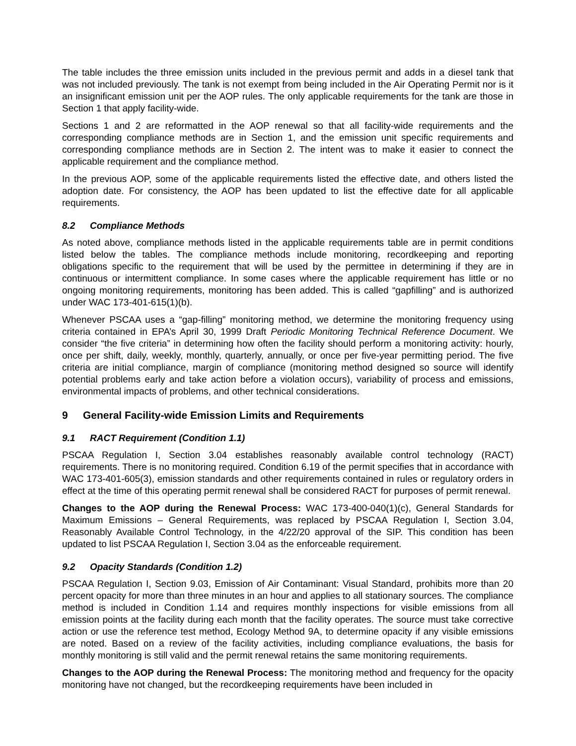The table includes the three emission units included in the previous permit and adds in a diesel tank that was not included previously. The tank is not exempt from being included in the Air Operating Permit nor is it an insignificant emission unit per the AOP rules. The only applicable requirements for the tank are those in Section 1 that apply facility-wide.
Sections 1 and 2 are reformatted in the AOP renewal so that all facility-wide requirements and the corresponding compliance methods are in Section 1, and the emission unit specific requirements and corresponding compliance methods are in Section 2. The intent was to make it easier to connect the applicable requirement and the compliance method.
In the previous AOP, some of the applicable requirements listed the effective date, and others listed the adoption date. For consistency, the AOP has been updated to list the effective date for all applicable requirements.
8.2 Compliance Methods
As noted above, compliance methods listed in the applicable requirements table are in permit conditions listed below the tables. The compliance methods include monitoring, recordkeeping and reporting obligations specific to the requirement that will be used by the permittee in determining if they are in continuous or intermittent compliance. In some cases where the applicable requirement has little or no ongoing monitoring requirements, monitoring has been added. This is called “gapfilling” and is authorized under WAC 173-401-615(1)(b).
Whenever PSCAA uses a “gap-filling” monitoring method, we determine the monitoring frequency using criteria contained in EPA’s April 30, 1999 Draft Periodic Monitoring Technical Reference Document. We consider “the five criteria” in determining how often the facility should perform a monitoring activity: hourly, once per shift, daily, weekly, monthly, quarterly, annually, or once per five-year permitting period. The five criteria are initial compliance, margin of compliance (monitoring method designed so source will identify potential problems early and take action before a violation occurs), variability of process and emissions, environmental impacts of problems, and other technical considerations.
9 General Facility-wide Emission Limits and Requirements
9.1 RACT Requirement (Condition 1.1)
PSCAA Regulation I, Section 3.04 establishes reasonably available control technology (RACT) requirements. There is no monitoring required. Condition 6.19 of the permit specifies that in accordance with WAC 173-401-605(3), emission standards and other requirements contained in rules or regulatory orders in effect at the time of this operating permit renewal shall be considered RACT for purposes of permit renewal.
Changes to the AOP during the Renewal Process: WAC 173-400-040(1)(c), General Standards for Maximum Emissions – General Requirements, was replaced by PSCAA Regulation I, Section 3.04, Reasonably Available Control Technology, in the 4/22/20 approval of the SIP. This condition has been updated to list PSCAA Regulation I, Section 3.04 as the enforceable requirement.
9.2 Opacity Standards (Condition 1.2)
PSCAA Regulation I, Section 9.03, Emission of Air Contaminant: Visual Standard, prohibits more than 20 percent opacity for more than three minutes in an hour and applies to all stationary sources. The compliance method is included in Condition 1.14 and requires monthly inspections for visible emissions from all emission points at the facility during each month that the facility operates. The source must take corrective action or use the reference test method, Ecology Method 9A, to determine opacity if any visible emissions are noted. Based on a review of the facility activities, including compliance evaluations, the basis for monthly monitoring is still valid and the permit renewal retains the same monitoring requirements.
Changes to the AOP during the Renewal Process: The monitoring method and frequency for the opacity monitoring have not changed, but the recordkeeping requirements have been included in